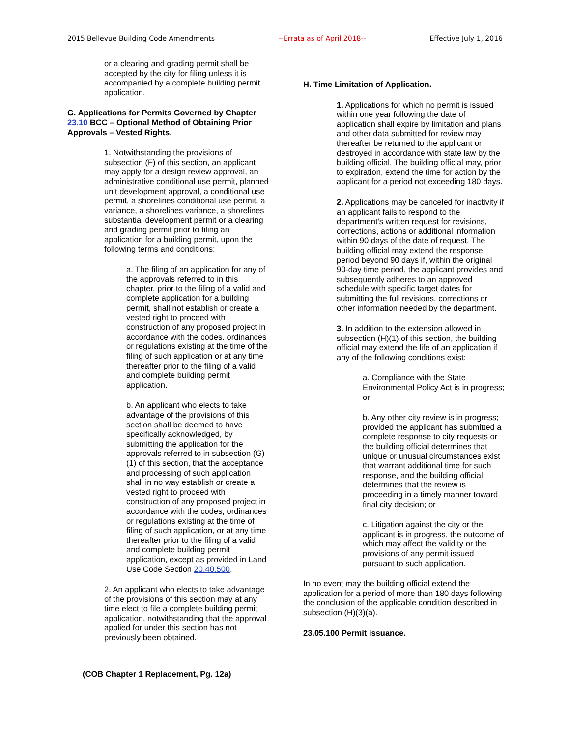2015 Bellevue Building Code Amendments --Errata as of April 2018-- Effective July 1, 2016
or a clearing and grading permit shall be accepted by the city for filing unless it is accompanied by a complete building permit application.
G. Applications for Permits Governed by Chapter 23.10 BCC – Optional Method of Obtaining Prior Approvals – Vested Rights.
1. Notwithstanding the provisions of subsection (F) of this section, an applicant may apply for a design review approval, an administrative conditional use permit, planned unit development approval, a conditional use permit, a shorelines conditional use permit, a variance, a shorelines variance, a shorelines substantial development permit or a clearing and grading permit prior to filing an application for a building permit, upon the following terms and conditions:
a. The filing of an application for any of the approvals referred to in this chapter, prior to the filing of a valid and complete application for a building permit, shall not establish or create a vested right to proceed with construction of any proposed project in accordance with the codes, ordinances or regulations existing at the time of the filing of such application or at any time thereafter prior to the filing of a valid and complete building permit application.
b. An applicant who elects to take advantage of the provisions of this section shall be deemed to have specifically acknowledged, by submitting the application for the approvals referred to in subsection (G)(1) of this section, that the acceptance and processing of such application shall in no way establish or create a vested right to proceed with construction of any proposed project in accordance with the codes, ordinances or regulations existing at the time of filing of such application, or at any time thereafter prior to the filing of a valid and complete building permit application, except as provided in Land Use Code Section 20.40.500.
2. An applicant who elects to take advantage of the provisions of this section may at any time elect to file a complete building permit application, notwithstanding that the approval applied for under this section has not previously been obtained.
H. Time Limitation of Application.
1. Applications for which no permit is issued within one year following the date of application shall expire by limitation and plans and other data submitted for review may thereafter be returned to the applicant or destroyed in accordance with state law by the building official. The building official may, prior to expiration, extend the time for action by the applicant for a period not exceeding 180 days.
2. Applications may be canceled for inactivity if an applicant fails to respond to the department’s written request for revisions, corrections, actions or additional information within 90 days of the date of request. The building official may extend the response period beyond 90 days if, within the original 90-day time period, the applicant provides and subsequently adheres to an approved schedule with specific target dates for submitting the full revisions, corrections or other information needed by the department.
3. In addition to the extension allowed in subsection (H)(1) of this section, the building official may extend the life of an application if any of the following conditions exist:
a. Compliance with the State Environmental Policy Act is in progress; or
b. Any other city review is in progress; provided the applicant has submitted a complete response to city requests or the building official determines that unique or unusual circumstances exist that warrant additional time for such response, and the building official determines that the review is proceeding in a timely manner toward final city decision; or
c. Litigation against the city or the applicant is in progress, the outcome of which may affect the validity or the provisions of any permit issued pursuant to such application.
In no event may the building official extend the application for a period of more than 180 days following the conclusion of the applicable condition described in subsection (H)(3)(a).
23.05.100 Permit issuance.
(COB Chapter 1 Replacement, Pg. 12a)